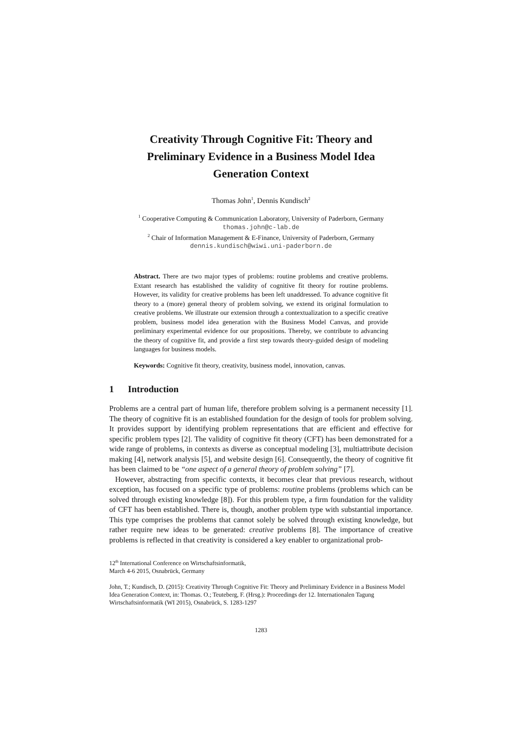Creativity Through Cognitive Fit: Theory and
Preliminary Evidence in a Business Model Idea
Generation Context
Thomas John<sup>1</sup>, Dennis Kundisch<sup>2</sup>
<sup>1</sup> Cooperative Computing & Communication Laboratory, University of Paderborn, Germany
thomas.john@c-lab.de
<sup>2</sup> Chair of Information Management & E-Finance, University of Paderborn, Germany
dennis.kundisch@wiwi.uni-paderborn.de
Abstract. There are two major types of problems: routine problems and creative problems. Extant research has established the validity of cognitive fit theory for routine problems. However, its validity for creative problems has been left unaddressed. To advance cognitive fit theory to a (more) general theory of problem solving, we extend its original formulation to creative problems. We illustrate our extension through a contextualization to a specific creative problem, business model idea generation with the Business Model Canvas, and provide preliminary experimental evidence for our propositions. Thereby, we contribute to advancing the theory of cognitive fit, and provide a first step towards theory-guided design of modeling languages for business models.
Keywords: Cognitive fit theory, creativity, business model, innovation, canvas.
1 Introduction
Problems are a central part of human life, therefore problem solving is a permanent necessity [1]. The theory of cognitive fit is an established foundation for the design of tools for problem solving. It provides support by identifying problem representations that are efficient and effective for specific problem types [2]. The validity of cognitive fit theory (CFT) has been demonstrated for a wide range of problems, in contexts as diverse as conceptual modeling [3], multiattribute decision making [4], network analysis [5], and website design [6]. Consequently, the theory of cognitive fit has been claimed to be “one aspect of a general theory of problem solving” [7].
However, abstracting from specific contexts, it becomes clear that previous research, without exception, has focused on a specific type of problems: routine problems (problems which can be solved through existing knowledge [8]). For this problem type, a firm foundation for the validity of CFT has been established. There is, though, another problem type with substantial importance. This type comprises the problems that cannot solely be solved through existing knowledge, but rather require new ideas to be generated: creative problems [8]. The importance of creative problems is reflected in that creativity is considered a key enabler to organizational prob-
12<sup>th</sup> International Conference on Wirtschaftsinformatik,
March 4-6 2015, Osnabrück, Germany
John, T.; Kundisch, D. (2015): Creativity Through Cognitive Fit: Theory and Preliminary Evidence in a Business Model Idea Generation Context, in: Thomas. O.; Teuteberg, F. (Hrsg.): Proceedings der 12. Internationalen Tagung Wirtschaftsinformatik (WI 2015), Osnabrück, S. 1283-1297
1283